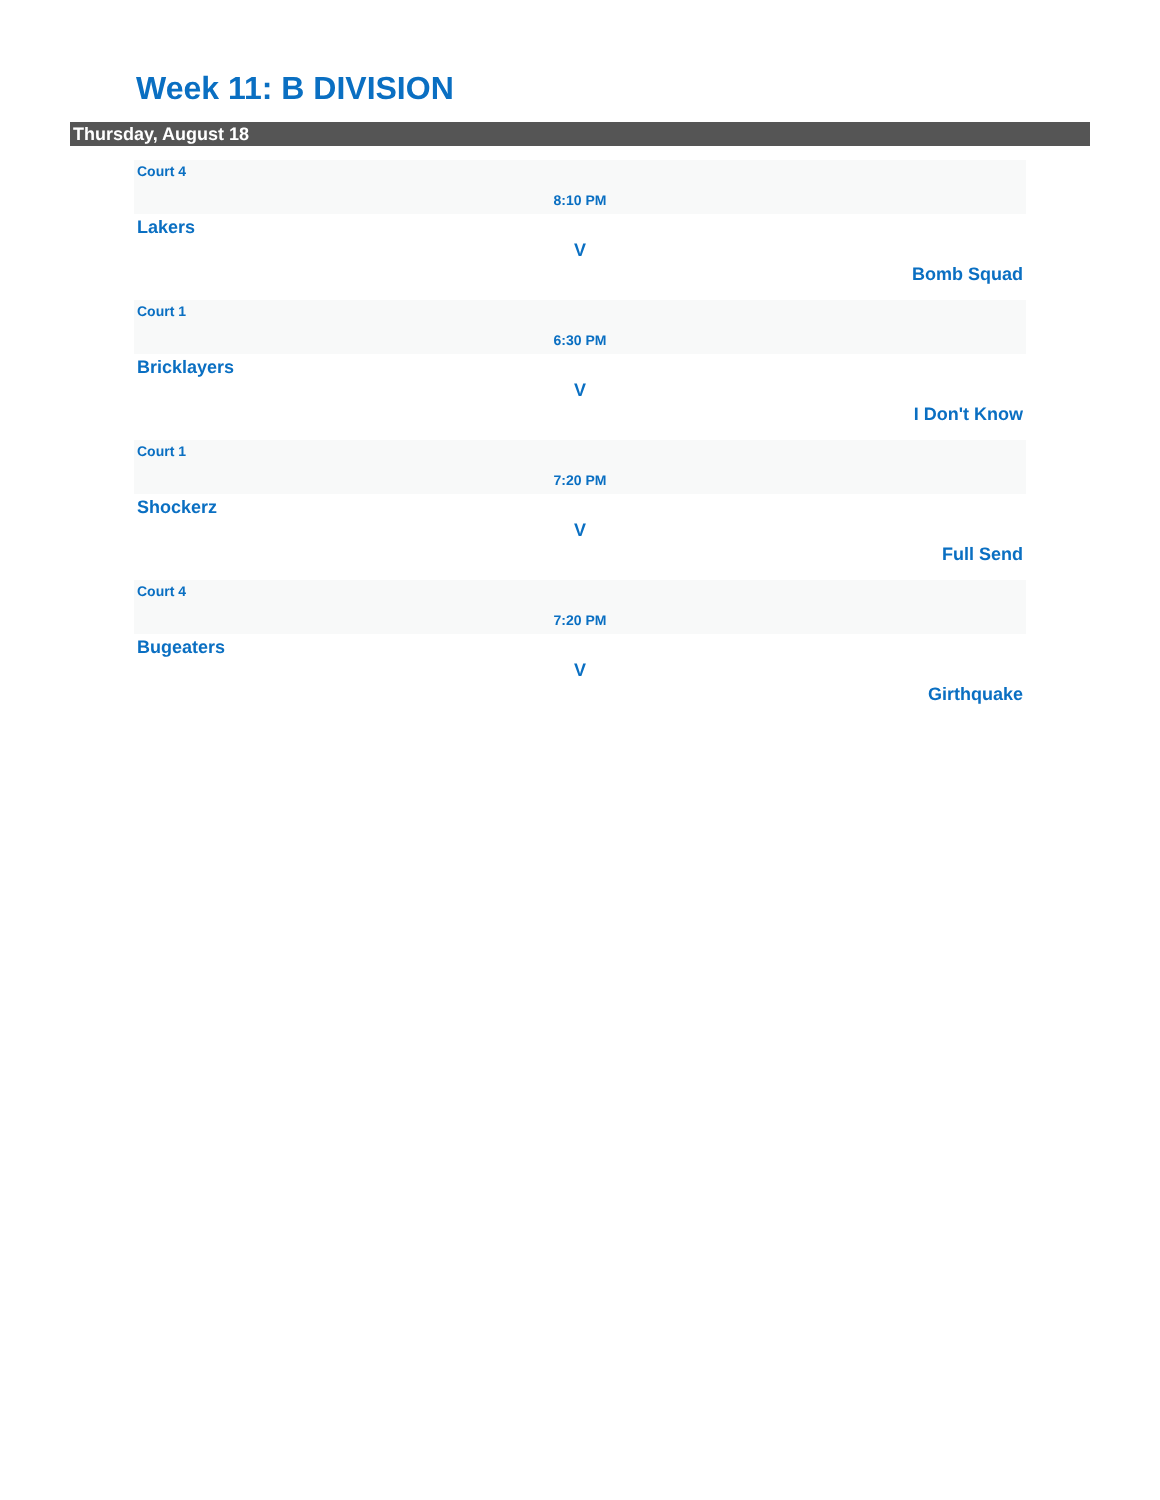Week 11: B DIVISION
Thursday, August 18
Court 4
8:10 PM
Lakers
V
Bomb Squad
Court 1
6:30 PM
Bricklayers
V
I Don't Know
Court 1
7:20 PM
Shockerz
V
Full Send
Court 4
7:20 PM
Bugeaters
V
Girthquake